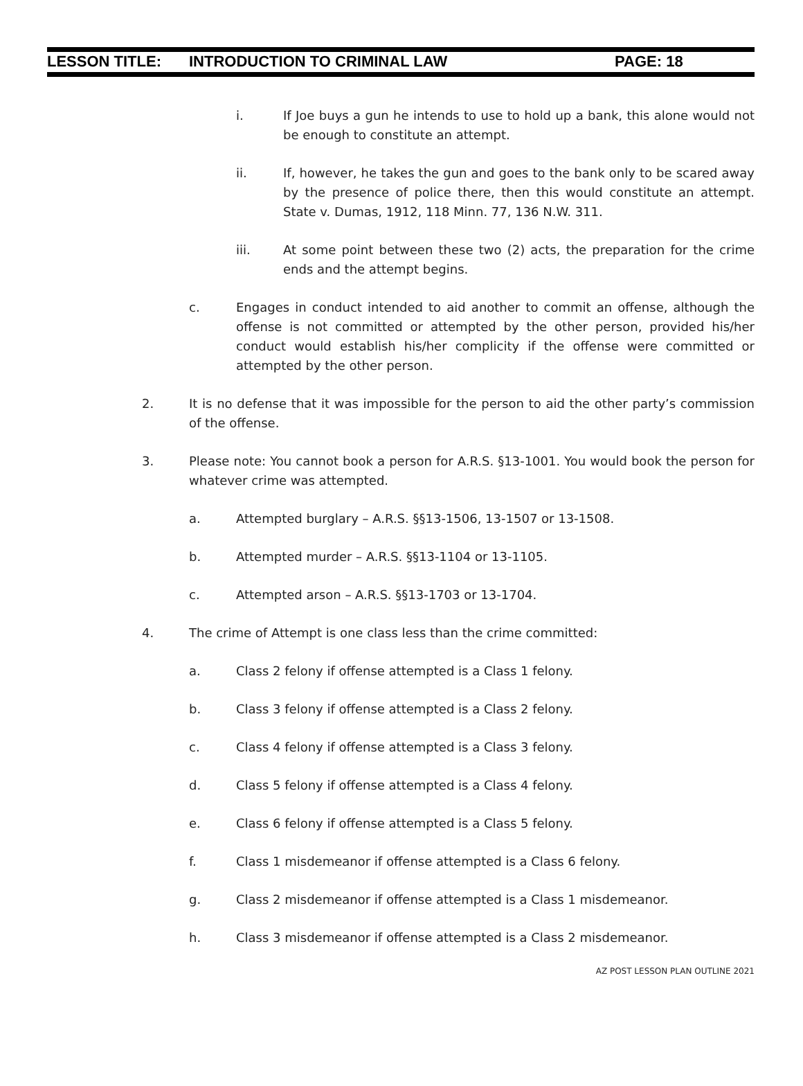LESSON TITLE: INTRODUCTION TO CRIMINAL LAW PAGE: 18
i. If Joe buys a gun he intends to use to hold up a bank, this alone would not be enough to constitute an attempt.
ii. If, however, he takes the gun and goes to the bank only to be scared away by the presence of police there, then this would constitute an attempt. State v. Dumas, 1912, 118 Minn. 77, 136 N.W. 311.
iii. At some point between these two (2) acts, the preparation for the crime ends and the attempt begins.
c. Engages in conduct intended to aid another to commit an offense, although the offense is not committed or attempted by the other person, provided his/her conduct would establish his/her complicity if the offense were committed or attempted by the other person.
2. It is no defense that it was impossible for the person to aid the other party’s commission of the offense.
3. Please note: You cannot book a person for A.R.S. §13-1001. You would book the person for whatever crime was attempted.
a. Attempted burglary – A.R.S. §§13-1506, 13-1507 or 13-1508.
b. Attempted murder – A.R.S. §§13-1104 or 13-1105.
c. Attempted arson – A.R.S. §§13-1703 or 13-1704.
4. The crime of Attempt is one class less than the crime committed:
a. Class 2 felony if offense attempted is a Class 1 felony.
b. Class 3 felony if offense attempted is a Class 2 felony.
c. Class 4 felony if offense attempted is a Class 3 felony.
d. Class 5 felony if offense attempted is a Class 4 felony.
e. Class 6 felony if offense attempted is a Class 5 felony.
f. Class 1 misdemeanor if offense attempted is a Class 6 felony.
g. Class 2 misdemeanor if offense attempted is a Class 1 misdemeanor.
h. Class 3 misdemeanor if offense attempted is a Class 2 misdemeanor.
AZ POST LESSON PLAN OUTLINE 2021